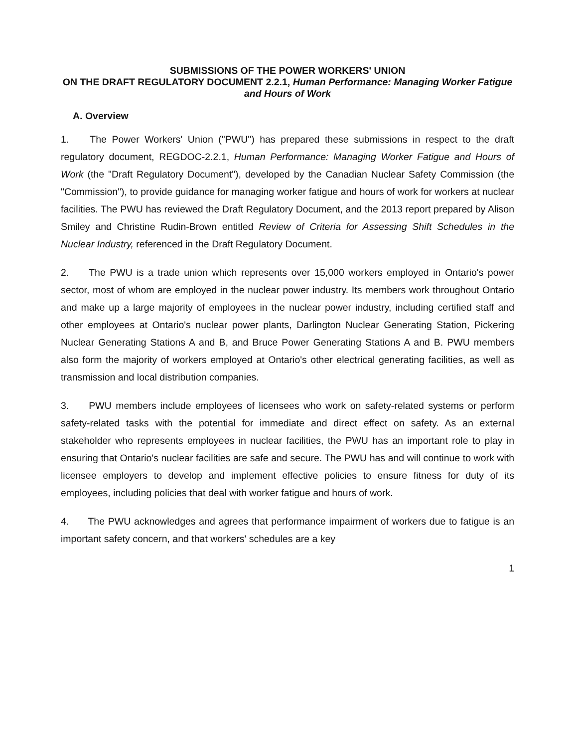SUBMISSIONS OF THE POWER WORKERS' UNION
ON THE DRAFT REGULATORY DOCUMENT 2.2.1, Human Performance: Managing Worker Fatigue and Hours of Work
A. Overview
1. The Power Workers' Union ("PWU") has prepared these submissions in respect to the draft regulatory document, REGDOC-2.2.1, Human Performance: Managing Worker Fatigue and Hours of Work (the "Draft Regulatory Document"), developed by the Canadian Nuclear Safety Commission (the "Commission"), to provide guidance for managing worker fatigue and hours of work for workers at nuclear facilities. The PWU has reviewed the Draft Regulatory Document, and the 2013 report prepared by Alison Smiley and Christine Rudin-Brown entitled Review of Criteria for Assessing Shift Schedules in the Nuclear Industry, referenced in the Draft Regulatory Document.
2. The PWU is a trade union which represents over 15,000 workers employed in Ontario's power sector, most of whom are employed in the nuclear power industry. Its members work throughout Ontario and make up a large majority of employees in the nuclear power industry, including certified staff and other employees at Ontario's nuclear power plants, Darlington Nuclear Generating Station, Pickering Nuclear Generating Stations A and B, and Bruce Power Generating Stations A and B. PWU members also form the majority of workers employed at Ontario's other electrical generating facilities, as well as transmission and local distribution companies.
3. PWU members include employees of licensees who work on safety-related systems or perform safety-related tasks with the potential for immediate and direct effect on safety. As an external stakeholder who represents employees in nuclear facilities, the PWU has an important role to play in ensuring that Ontario's nuclear facilities are safe and secure. The PWU has and will continue to work with licensee employers to develop and implement effective policies to ensure fitness for duty of its employees, including policies that deal with worker fatigue and hours of work.
4. The PWU acknowledges and agrees that performance impairment of workers due to fatigue is an important safety concern, and that workers' schedules are a key
1